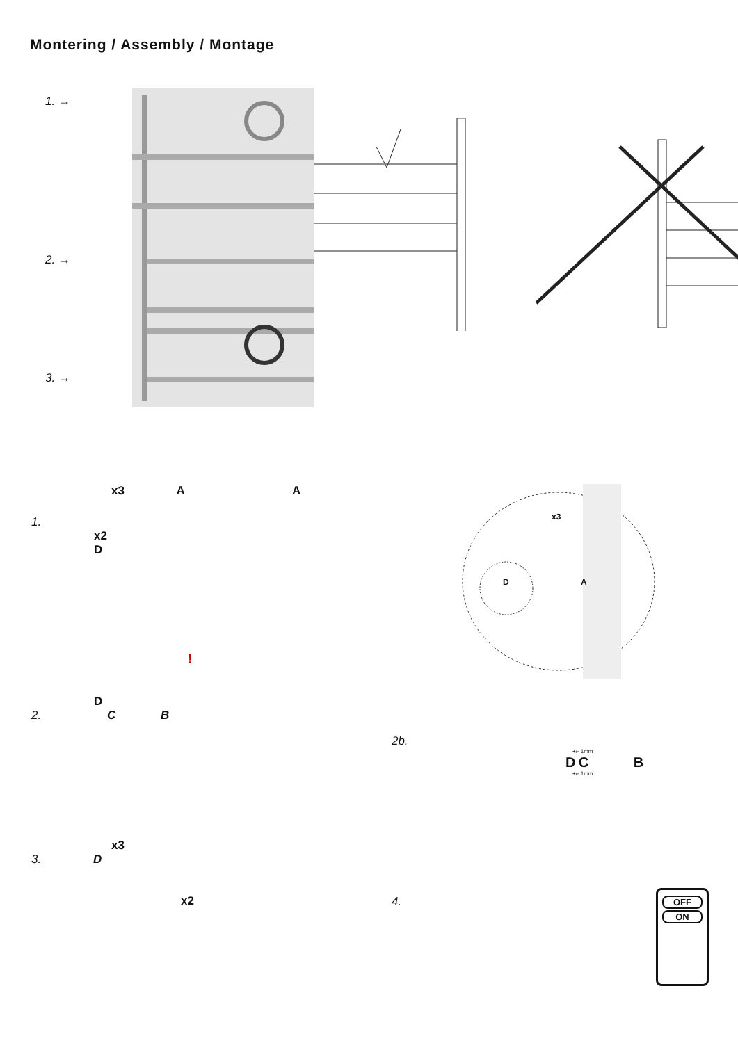Montering / Assembly / Montage
1. →
2. →
3. →
x3 A A
1.
x2
D
!
D
2. C B
x3
3. D
x2
x3
D A
2b.
+/- 1mm
D C B
+/- 1mm
4.
OFF
ON